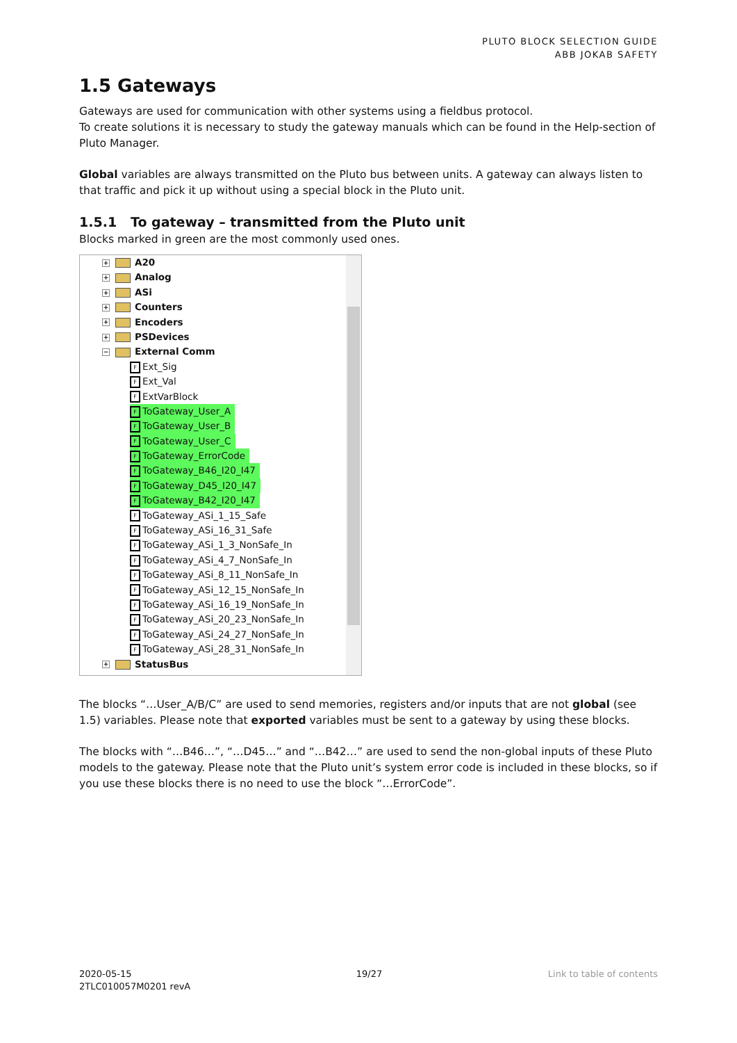PLUTO BLOCK SELECTION GUIDE
ABB JOKAB SAFETY
1.5 Gateways
Gateways are used for communication with other systems using a fieldbus protocol.
To create solutions it is necessary to study the gateway manuals which can be found in the Help-section of Pluto Manager.
Global variables are always transmitted on the Pluto bus between units. A gateway can always listen to that traffic and pick it up without using a special block in the Pluto unit.
1.5.1 To gateway – transmitted from the Pluto unit
Blocks marked in green are the most commonly used ones.
+ A20
+ Analog
+ ASi
+ Counters
+ Encoders
+ PSDevices
− External Comm
F Ext_Sig
F Ext_Val
F ExtVarBlock
F ToGateway_User_A
F ToGateway_User_B
F ToGateway_User_C
F ToGateway_ErrorCode
F ToGateway_B46_I20_I47
F ToGateway_D45_I20_I47
F ToGateway_B42_I20_I47
F ToGateway_ASi_1_15_Safe
F ToGateway_ASi_16_31_Safe
F ToGateway_ASi_1_3_NonSafe_In
F ToGateway_ASi_4_7_NonSafe_In
F ToGateway_ASi_8_11_NonSafe_In
F ToGateway_ASi_12_15_NonSafe_In
F ToGateway_ASi_16_19_NonSafe_In
F ToGateway_ASi_20_23_NonSafe_In
F ToGateway_ASi_24_27_NonSafe_In
F ToGateway_ASi_28_31_NonSafe_In
+ StatusBus
The blocks “…User_A/B/C” are used to send memories, registers and/or inputs that are not global (see 1.5) variables. Please note that exported variables must be sent to a gateway by using these blocks.
The blocks with “…B46…”, “…D45…” and “…B42…” are used to send the non-global inputs of these Pluto models to the gateway. Please note that the Pluto unit’s system error code is included in these blocks, so if you use these blocks there is no need to use the block “…ErrorCode”.
2020-05-15
2TLC010057M0201 revA
19/27 Link to table of contents